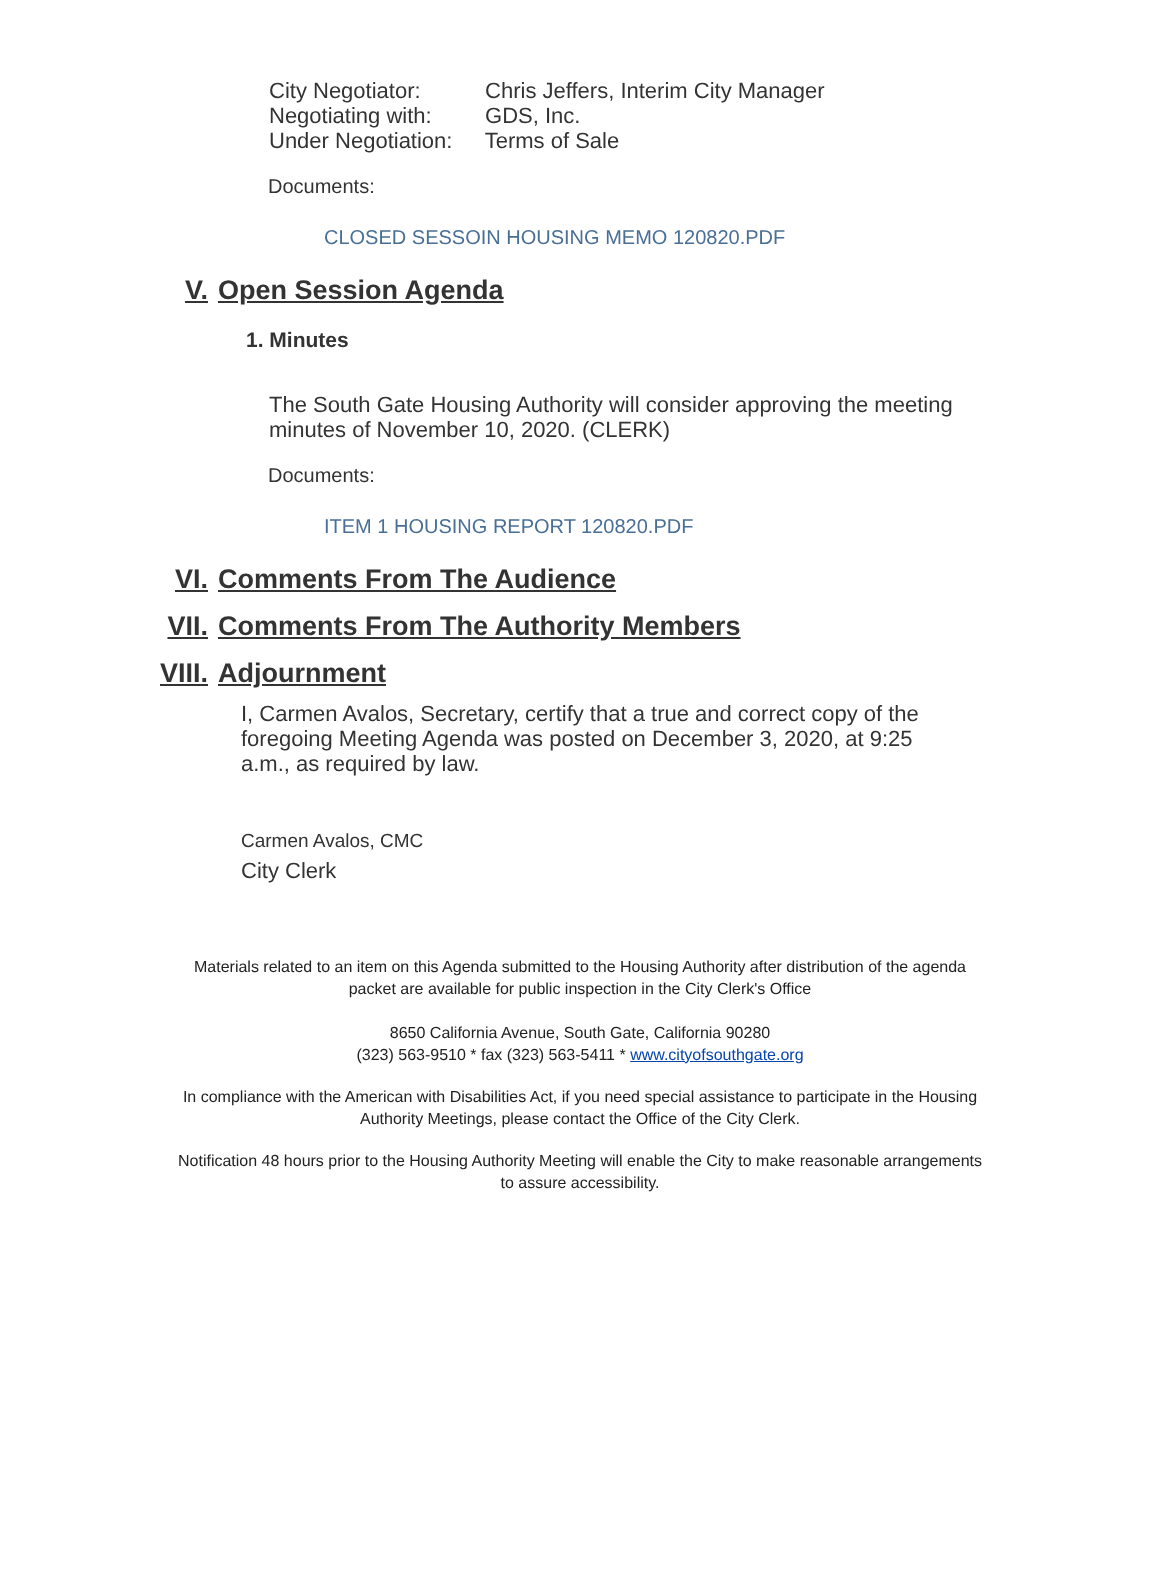City Negotiator: Chris Jeffers, Interim City Manager
Negotiating with: GDS, Inc.
Under Negotiation: Terms of Sale
Documents:
CLOSED SESSOIN HOUSING MEMO 120820.PDF
V. Open Session Agenda
1. Minutes
The South Gate Housing Authority will consider approving the meeting minutes of November 10, 2020. (CLERK)
Documents:
ITEM 1 HOUSING REPORT 120820.PDF
VI. Comments From The Audience
VII. Comments From The Authority Members
VIII. Adjournment
I, Carmen Avalos, Secretary, certify that a true and correct copy of the foregoing Meeting Agenda was posted on December 3, 2020, at 9:25 a.m., as required by law.
Carmen Avalos, CMC
City Clerk
Materials related to an item on this Agenda submitted to the Housing Authority after distribution of the agenda packet are available for public inspection in the City Clerk's Office
8650 California Avenue, South Gate, California 90280
(323) 563-9510 * fax (323) 563-5411 * www.cityofsouthgate.org
In compliance with the American with Disabilities Act, if you need special assistance to participate in the Housing Authority Meetings, please contact the Office of the City Clerk.
Notification 48 hours prior to the Housing Authority Meeting will enable the City to make reasonable arrangements to assure accessibility.